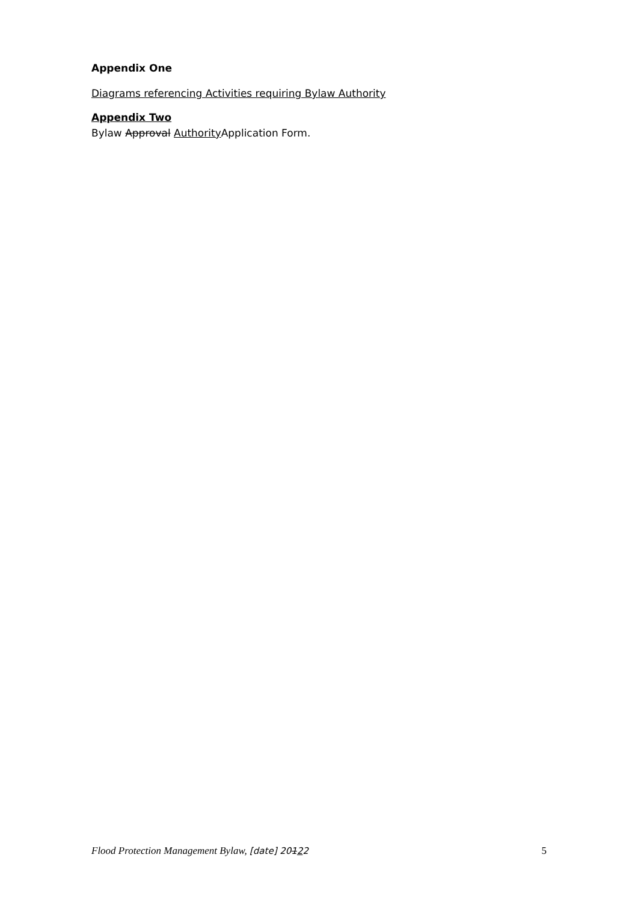Appendix One
Diagrams referencing Activities requiring Bylaw Authority
Appendix Two
Bylaw Approval Authority Application Form.
Flood Protection Management Bylaw, [date] 20122 5